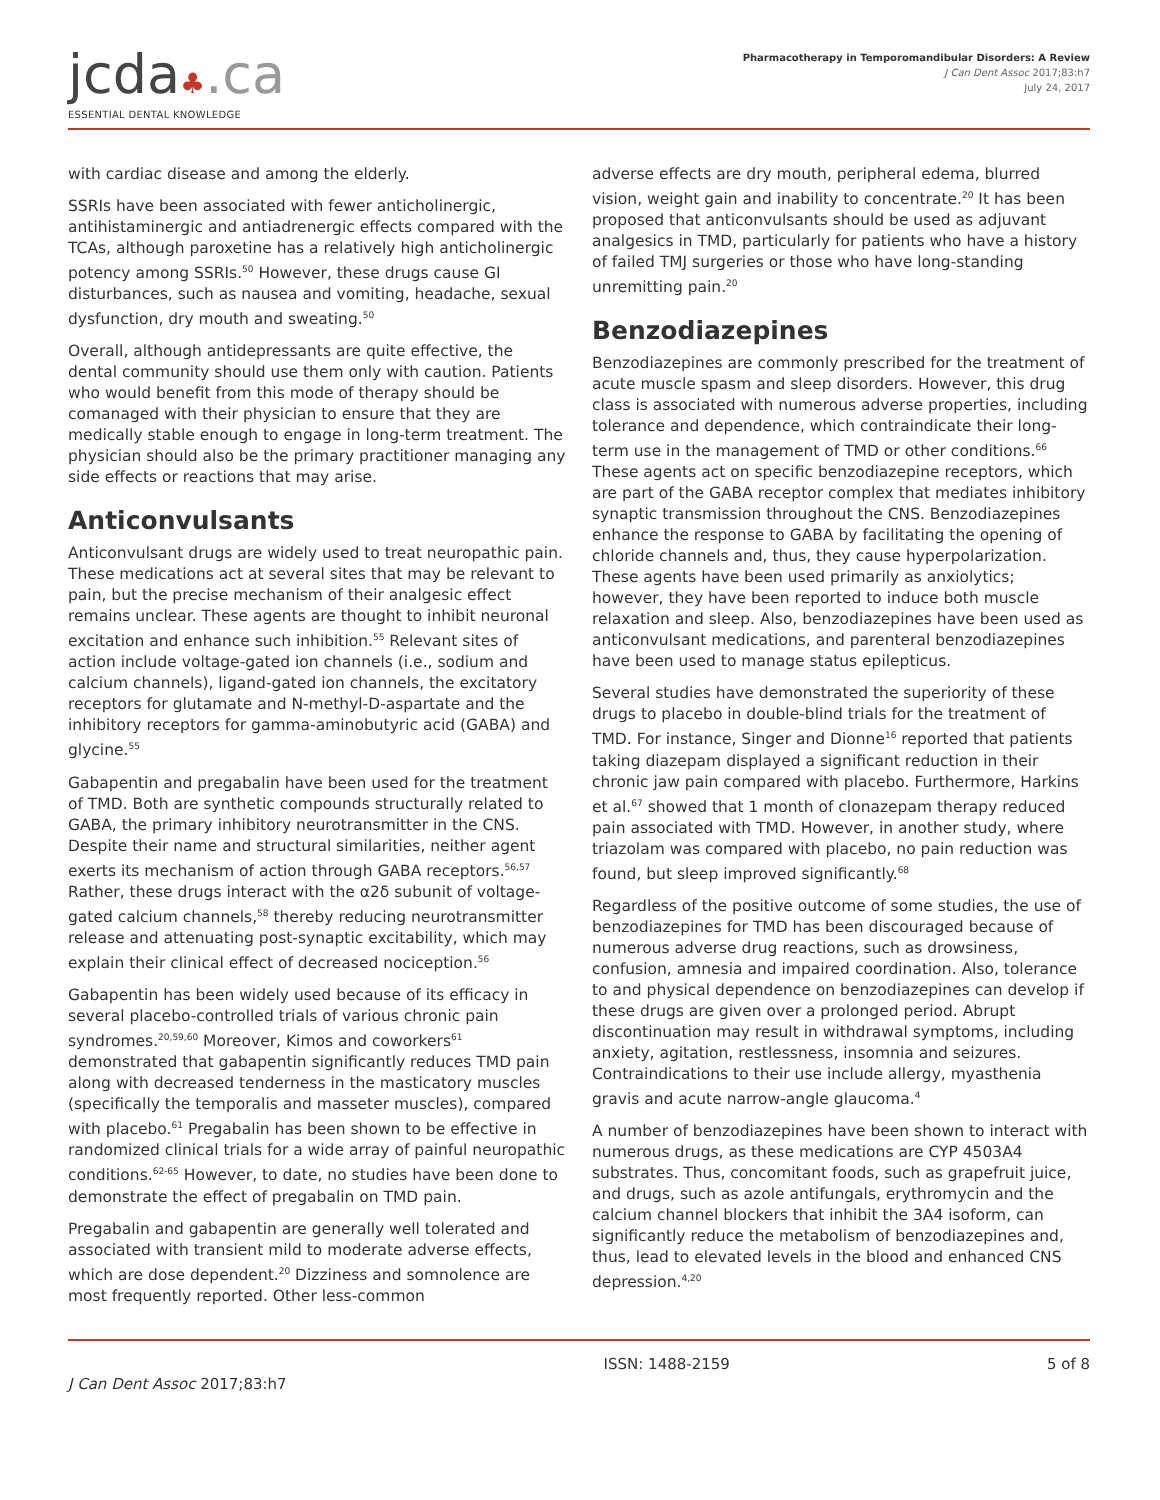jcda♣.ca
ESSENTIAL DENTAL KNOWLEDGE
Pharmacotherapy in Temporomandibular Disorders: A Review
J Can Dent Assoc 2017;83:h7
July 24, 2017
with cardiac disease and among the elderly.
SSRIs have been associated with fewer anticholinergic, antihistaminergic and antiadrenergic effects compared with the TCAs, although paroxetine has a relatively high anticholinergic potency among SSRIs.<sup>50</sup> However, these drugs cause GI disturbances, such as nausea and vomiting, headache, sexual dysfunction, dry mouth and sweating.<sup>50</sup>
Overall, although antidepressants are quite effective, the dental community should use them only with caution. Patients who would benefit from this mode of therapy should be comanaged with their physician to ensure that they are medically stable enough to engage in long-term treatment. The physician should also be the primary practitioner managing any side effects or reactions that may arise.
Anticonvulsants
Anticonvulsant drugs are widely used to treat neuropathic pain. These medications act at several sites that may be relevant to pain, but the precise mechanism of their analgesic effect remains unclear. These agents are thought to inhibit neuronal excitation and enhance such inhibition.<sup>55</sup> Relevant sites of action include voltage-gated ion channels (i.e., sodium and calcium channels), ligand-gated ion channels, the excitatory receptors for glutamate and N-methyl-D-aspartate and the inhibitory receptors for gamma-aminobutyric acid (GABA) and glycine.<sup>55</sup>
Gabapentin and pregabalin have been used for the treatment of TMD. Both are synthetic compounds structurally related to GABA, the primary inhibitory neurotransmitter in the CNS. Despite their name and structural similarities, neither agent exerts its mechanism of action through GABA receptors.<sup>56,57</sup> Rather, these drugs interact with the α2δ subunit of voltage-gated calcium channels,<sup>58</sup> thereby reducing neurotransmitter release and attenuating post-synaptic excitability, which may explain their clinical effect of decreased nociception.<sup>56</sup>
Gabapentin has been widely used because of its efficacy in several placebo-controlled trials of various chronic pain syndromes.<sup>20,59,60</sup> Moreover, Kimos and coworkers<sup>61</sup> demonstrated that gabapentin significantly reduces TMD pain along with decreased tenderness in the masticatory muscles (specifically the temporalis and masseter muscles), compared with placebo.<sup>61</sup> Pregabalin has been shown to be effective in randomized clinical trials for a wide array of painful neuropathic conditions.<sup>62-65</sup> However, to date, no studies have been done to demonstrate the effect of pregabalin on TMD pain.
Pregabalin and gabapentin are generally well tolerated and associated with transient mild to moderate adverse effects, which are dose dependent.<sup>20</sup> Dizziness and somnolence are most frequently reported. Other less-common
adverse effects are dry mouth, peripheral edema, blurred vision, weight gain and inability to concentrate.<sup>20</sup> It has been proposed that anticonvulsants should be used as adjuvant analgesics in TMD, particularly for patients who have a history of failed TMJ surgeries or those who have long-standing unremitting pain.<sup>20</sup>
Benzodiazepines
Benzodiazepines are commonly prescribed for the treatment of acute muscle spasm and sleep disorders. However, this drug class is associated with numerous adverse properties, including tolerance and dependence, which contraindicate their long-term use in the management of TMD or other conditions.<sup>66</sup> These agents act on specific benzodiazepine receptors, which are part of the GABA receptor complex that mediates inhibitory synaptic transmission throughout the CNS. Benzodiazepines enhance the response to GABA by facilitating the opening of chloride channels and, thus, they cause hyperpolarization. These agents have been used primarily as anxiolytics; however, they have been reported to induce both muscle relaxation and sleep. Also, benzodiazepines have been used as anticonvulsant medications, and parenteral benzodiazepines have been used to manage status epilepticus.
Several studies have demonstrated the superiority of these drugs to placebo in double-blind trials for the treatment of TMD. For instance, Singer and Dionne<sup>16</sup> reported that patients taking diazepam displayed a significant reduction in their chronic jaw pain compared with placebo. Furthermore, Harkins et al.<sup>67</sup> showed that 1 month of clonazepam therapy reduced pain associated with TMD. However, in another study, where triazolam was compared with placebo, no pain reduction was found, but sleep improved significantly.<sup>68</sup>
Regardless of the positive outcome of some studies, the use of benzodiazepines for TMD has been discouraged because of numerous adverse drug reactions, such as drowsiness, confusion, amnesia and impaired coordination. Also, tolerance to and physical dependence on benzodiazepines can develop if these drugs are given over a prolonged period. Abrupt discontinuation may result in withdrawal symptoms, including anxiety, agitation, restlessness, insomnia and seizures. Contraindications to their use include allergy, myasthenia gravis and acute narrow-angle glaucoma.<sup>4</sup>
A number of benzodiazepines have been shown to interact with numerous drugs, as these medications are CYP 4503A4 substrates. Thus, concomitant foods, such as grapefruit juice, and drugs, such as azole antifungals, erythromycin and the calcium channel blockers that inhibit the 3A4 isoform, can significantly reduce the metabolism of benzodiazepines and, thus, lead to elevated levels in the blood and enhanced CNS depression.<sup>4,20</sup>
J Can Dent Assoc 2017;83:h7
ISSN: 1488-2159 5 of 8